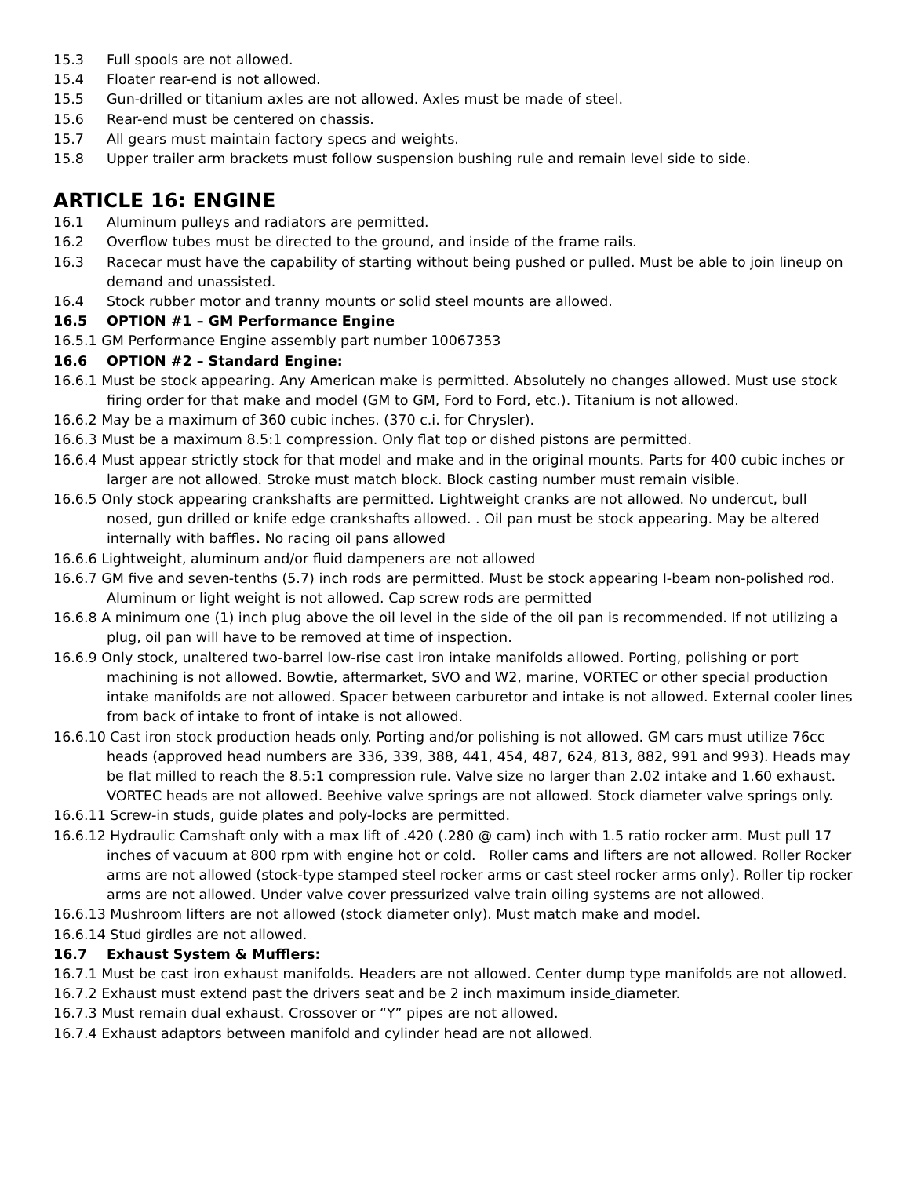15.3 Full spools are not allowed.
15.4 Floater rear-end is not allowed.
15.5 Gun-drilled or titanium axles are not allowed. Axles must be made of steel.
15.6 Rear-end must be centered on chassis.
15.7 All gears must maintain factory specs and weights.
15.8 Upper trailer arm brackets must follow suspension bushing rule and remain level side to side.
ARTICLE 16: ENGINE
16.1 Aluminum pulleys and radiators are permitted.
16.2 Overflow tubes must be directed to the ground, and inside of the frame rails.
16.3 Racecar must have the capability of starting without being pushed or pulled. Must be able to join lineup on demand and unassisted.
16.4 Stock rubber motor and tranny mounts or solid steel mounts are allowed.
16.5 OPTION #1 – GM Performance Engine
16.5.1 GM Performance Engine assembly part number 10067353
16.6 OPTION #2 – Standard Engine:
16.6.1 Must be stock appearing. Any American make is permitted. Absolutely no changes allowed. Must use stock firing order for that make and model (GM to GM, Ford to Ford, etc.). Titanium is not allowed.
16.6.2 May be a maximum of 360 cubic inches. (370 c.i. for Chrysler).
16.6.3 Must be a maximum 8.5:1 compression. Only flat top or dished pistons are permitted.
16.6.4 Must appear strictly stock for that model and make and in the original mounts. Parts for 400 cubic inches or larger are not allowed. Stroke must match block. Block casting number must remain visible.
16.6.5 Only stock appearing crankshafts are permitted. Lightweight cranks are not allowed. No undercut, bull nosed, gun drilled or knife edge crankshafts allowed. . Oil pan must be stock appearing. May be altered internally with baffles. No racing oil pans allowed
16.6.6 Lightweight, aluminum and/or fluid dampeners are not allowed
16.6.7 GM five and seven-tenths (5.7) inch rods are permitted. Must be stock appearing I-beam non-polished rod. Aluminum or light weight is not allowed. Cap screw rods are permitted
16.6.8 A minimum one (1) inch plug above the oil level in the side of the oil pan is recommended. If not utilizing a plug, oil pan will have to be removed at time of inspection.
16.6.9 Only stock, unaltered two-barrel low-rise cast iron intake manifolds allowed. Porting, polishing or port machining is not allowed. Bowtie, aftermarket, SVO and W2, marine, VORTEC or other special production intake manifolds are not allowed. Spacer between carburetor and intake is not allowed. External cooler lines from back of intake to front of intake is not allowed.
16.6.10 Cast iron stock production heads only. Porting and/or polishing is not allowed. GM cars must utilize 76cc heads (approved head numbers are 336, 339, 388, 441, 454, 487, 624, 813, 882, 991 and 993). Heads may be flat milled to reach the 8.5:1 compression rule. Valve size no larger than 2.02 intake and 1.60 exhaust. VORTEC heads are not allowed. Beehive valve springs are not allowed. Stock diameter valve springs only.
16.6.11 Screw-in studs, guide plates and poly-locks are permitted.
16.6.12 Hydraulic Camshaft only with a max lift of .420 (.280 @ cam) inch with 1.5 ratio rocker arm. Must pull 17 inches of vacuum at 800 rpm with engine hot or cold. Roller cams and lifters are not allowed. Roller Rocker arms are not allowed (stock-type stamped steel rocker arms or cast steel rocker arms only). Roller tip rocker arms are not allowed. Under valve cover pressurized valve train oiling systems are not allowed.
16.6.13 Mushroom lifters are not allowed (stock diameter only). Must match make and model.
16.6.14 Stud girdles are not allowed.
16.7 Exhaust System & Mufflers:
16.7.1 Must be cast iron exhaust manifolds. Headers are not allowed. Center dump type manifolds are not allowed.
16.7.2 Exhaust must extend past the drivers seat and be 2 inch maximum inside diameter.
16.7.3 Must remain dual exhaust. Crossover or “Y” pipes are not allowed.
16.7.4 Exhaust adaptors between manifold and cylinder head are not allowed.